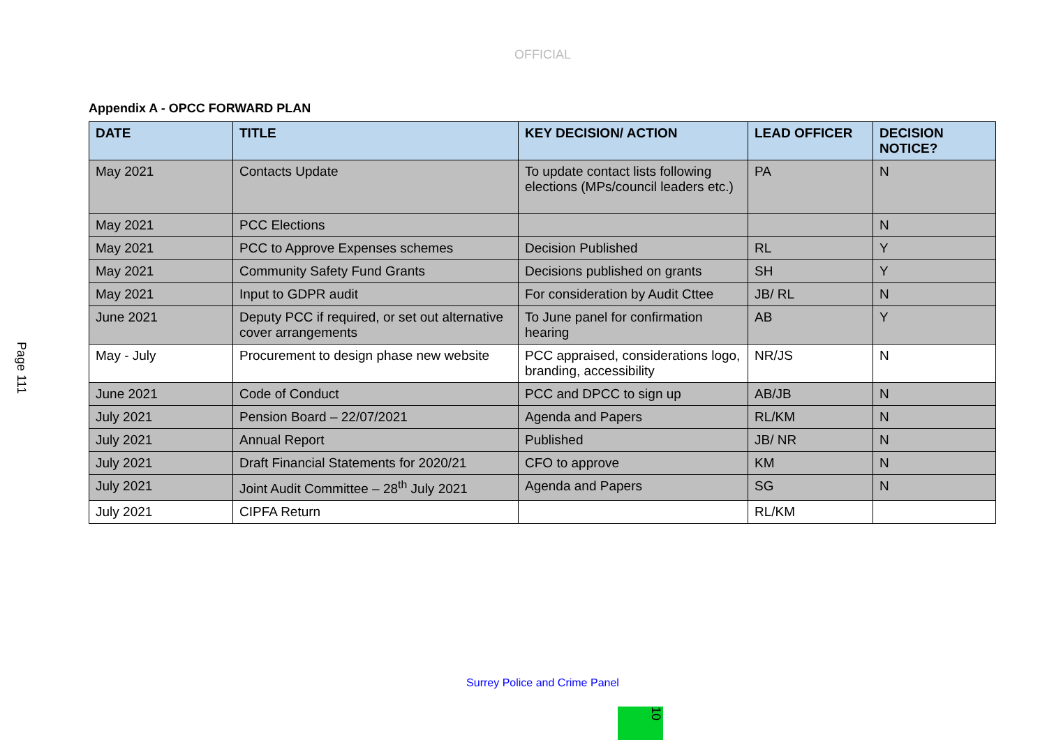OFFICIAL
Appendix A - OPCC FORWARD PLAN
Page 111
| DATE | TITLE | KEY DECISION/ ACTION | LEAD OFFICER | DECISION NOTICE? |
| --- | --- | --- | --- | --- |
| May 2021 | Contacts Update | To update contact lists following elections (MPs/council leaders etc.) | PA | N |
| May 2021 | PCC Elections | | | N |
| May 2021 | PCC to Approve Expenses schemes | Decision Published | RL | Y |
| May 2021 | Community Safety Fund Grants | Decisions published on grants | SH | Y |
| May 2021 | Input to GDPR audit | For consideration by Audit Cttee | JB/ RL | N |
| June 2021 | Deputy PCC if required, or set out alternative cover arrangements | To June panel for confirmation hearing | AB | Y |
| May - July | Procurement to design phase new website | PCC appraised, considerations logo, branding, accessibility | NR/JS | N |
| June 2021 | Code of Conduct | PCC and DPCC to sign up | AB/JB | N |
| July 2021 | Pension Board – 22/07/2021 | Agenda and Papers | RL/KM | N |
| July 2021 | Annual Report | Published | JB/ NR | N |
| July 2021 | Draft Financial Statements for 2020/21 | CFO to approve | KM | N |
| July 2021 | Joint Audit Committee – 28<sup>th</sup> July 2021 | Agenda and Papers | SG | N |
| July 2021 | CIPFA Return | | RL/KM | |
Surrey Police and Crime Panel
10